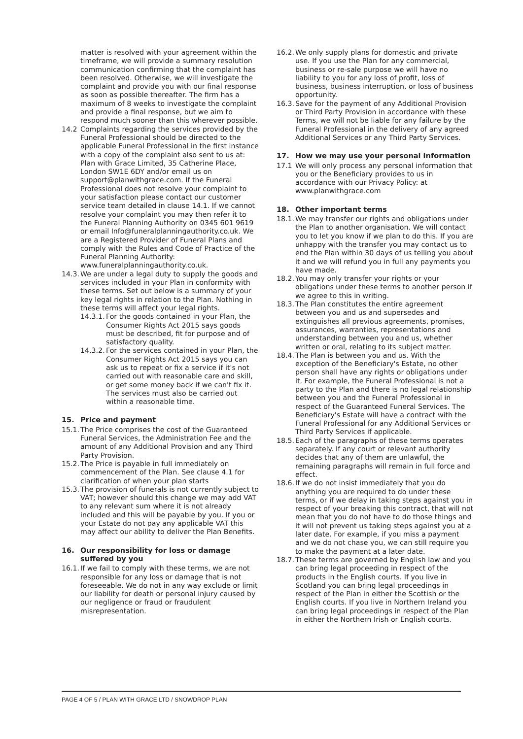matter is resolved with your agreement within the timeframe, we will provide a summary resolution communication confirming that the complaint has been resolved. Otherwise, we will investigate the complaint and provide you with our final response as soon as possible thereafter. The firm has a maximum of 8 weeks to investigate the complaint and provide a final response, but we aim to respond much sooner than this wherever possible.
14.2 Complaints regarding the services provided by the Funeral Professional should be directed to the applicable Funeral Professional in the first instance with a copy of the complaint also sent to us at: Plan with Grace Limited, 35 Catherine Place, London SW1E 6DY and/or email us on support@planwithgrace.com. If the Funeral Professional does not resolve your complaint to your satisfaction please contact our customer service team detailed in clause 14.1. If we cannot resolve your complaint you may then refer it to the Funeral Planning Authority on 0345 601 9619 or email Info@funeralplanningauthority.co.uk. We are a Registered Provider of Funeral Plans and comply with the Rules and Code of Practice of the Funeral Planning Authority: www.funeralplanningauthority.co.uk.
14.3. We are under a legal duty to supply the goods and services included in your Plan in conformity with these terms. Set out below is a summary of your key legal rights in relation to the Plan. Nothing in these terms will affect your legal rights.
14.3.1. For the goods contained in your Plan, the Consumer Rights Act 2015 says goods must be described, fit for purpose and of satisfactory quality.
14.3.2. For the services contained in your Plan, the Consumer Rights Act 2015 says you can ask us to repeat or fix a service if it's not carried out with reasonable care and skill, or get some money back if we can't fix it. The services must also be carried out within a reasonable time.
15. Price and payment
15.1. The Price comprises the cost of the Guaranteed Funeral Services, the Administration Fee and the amount of any Additional Provision and any Third Party Provision.
15.2. The Price is payable in full immediately on commencement of the Plan. See clause 4.1 for clarification of when your plan starts
15.3. The provision of funerals is not currently subject to VAT; however should this change we may add VAT to any relevant sum where it is not already included and this will be payable by you. If you or your Estate do not pay any applicable VAT this may affect our ability to deliver the Plan Benefits.
16. Our responsibility for loss or damage suffered by you
16.1. If we fail to comply with these terms, we are not responsible for any loss or damage that is not foreseeable. We do not in any way exclude or limit our liability for death or personal injury caused by our negligence or fraud or fraudulent misrepresentation.
16.2. We only supply plans for domestic and private use. If you use the Plan for any commercial, business or re-sale purpose we will have no liability to you for any loss of profit, loss of business, business interruption, or loss of business opportunity.
16.3. Save for the payment of any Additional Provision or Third Party Provision in accordance with these Terms, we will not be liable for any failure by the Funeral Professional in the delivery of any agreed Additional Services or any Third Party Services.
17. How we may use your personal information
17.1 We will only process any personal information that you or the Beneficiary provides to us in accordance with our Privacy Policy: at www.planwithgrace.com
18. Other important terms
18.1. We may transfer our rights and obligations under the Plan to another organisation. We will contact you to let you know if we plan to do this. If you are unhappy with the transfer you may contact us to end the Plan within 30 days of us telling you about it and we will refund you in full any payments you have made.
18.2. You may only transfer your rights or your obligations under these terms to another person if we agree to this in writing.
18.3. The Plan constitutes the entire agreement between you and us and supersedes and extinguishes all previous agreements, promises, assurances, warranties, representations and understanding between you and us, whether written or oral, relating to its subject matter.
18.4. The Plan is between you and us. With the exception of the Beneficiary's Estate, no other person shall have any rights or obligations under it. For example, the Funeral Professional is not a party to the Plan and there is no legal relationship between you and the Funeral Professional in respect of the Guaranteed Funeral Services. The Beneficiary's Estate will have a contract with the Funeral Professional for any Additional Services or Third Party Services if applicable.
18.5. Each of the paragraphs of these terms operates separately. If any court or relevant authority decides that any of them are unlawful, the remaining paragraphs will remain in full force and effect.
18.6. If we do not insist immediately that you do anything you are required to do under these terms, or if we delay in taking steps against you in respect of your breaking this contract, that will not mean that you do not have to do those things and it will not prevent us taking steps against you at a later date. For example, if you miss a payment and we do not chase you, we can still require you to make the payment at a later date.
18.7. These terms are governed by English law and you can bring legal proceeding in respect of the products in the English courts. If you live in Scotland you can bring legal proceedings in respect of the Plan in either the Scottish or the English courts. If you live in Northern Ireland you can bring legal proceedings in respect of the Plan in either the Northern Irish or English courts.
PAGE 4 OF 5 / PLAN WITH GRACE LTD / SNOWDROP PLAN